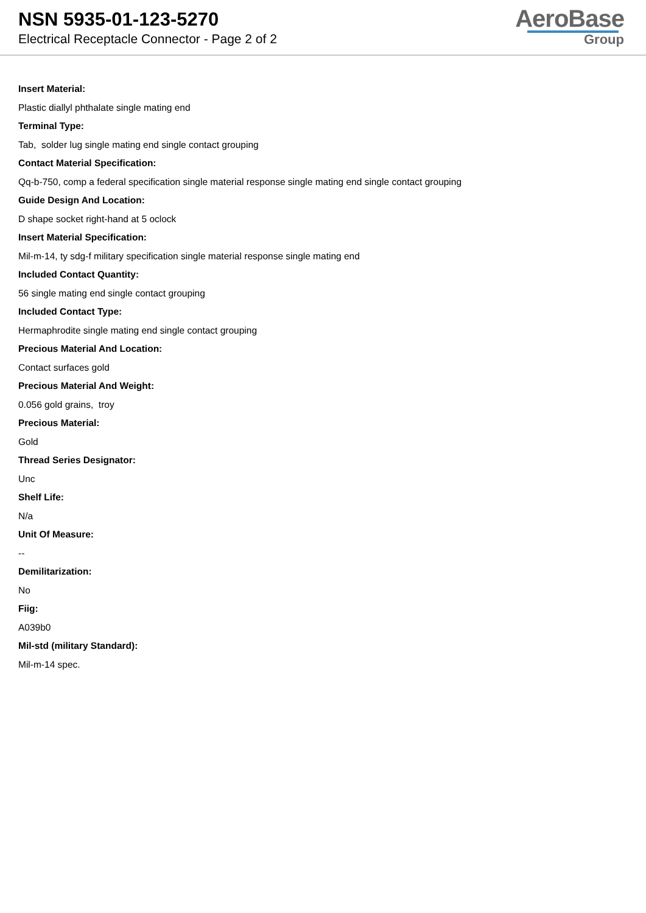NSN 5935-01-123-5270
Electrical Receptacle Connector - Page 2 of 2
AeroBase
Group
Insert Material:
Plastic diallyl phthalate single mating end
Terminal Type:
Tab, solder lug single mating end single contact grouping
Contact Material Specification:
Qq-b-750, comp a federal specification single material response single mating end single contact grouping
Guide Design And Location:
D shape socket right-hand at 5 oclock
Insert Material Specification:
Mil-m-14, ty sdg-f military specification single material response single mating end
Included Contact Quantity:
56 single mating end single contact grouping
Included Contact Type:
Hermaphrodite single mating end single contact grouping
Precious Material And Location:
Contact surfaces gold
Precious Material And Weight:
0.056 gold grains, troy
Precious Material:
Gold
Thread Series Designator:
Unc
Shelf Life:
N/a
Unit Of Measure:
--
Demilitarization:
No
Fiig:
A039b0
Mil-std (military Standard):
Mil-m-14 spec.